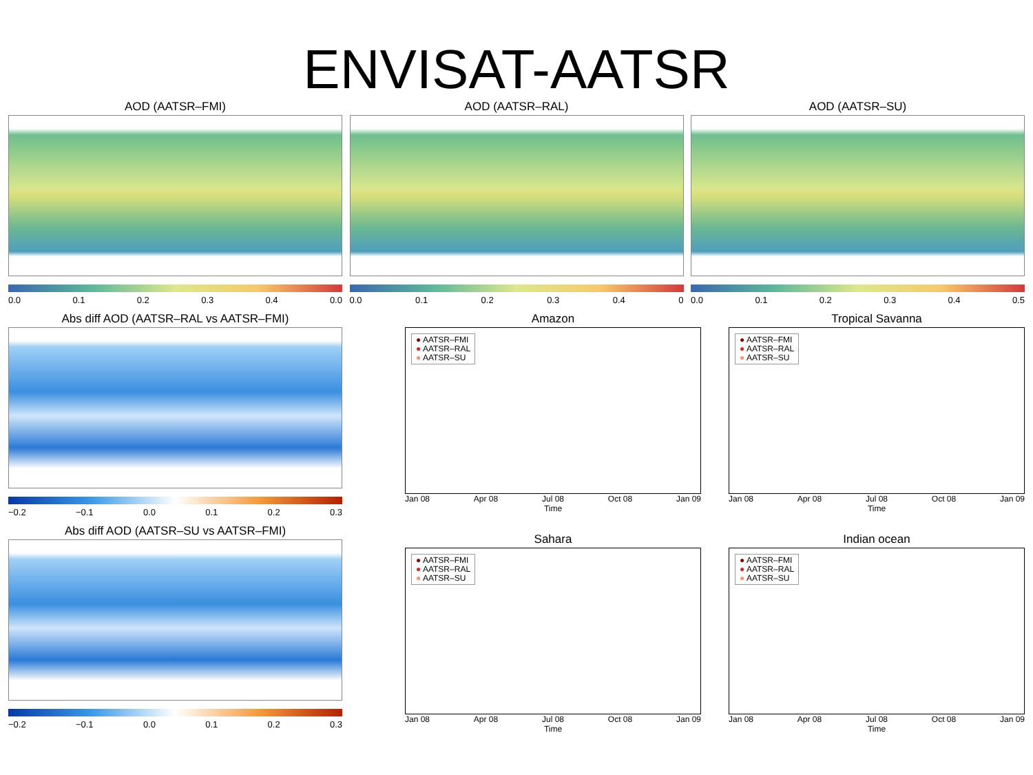ENVISAT-AATSR
AOD (AATSR–FMI)
0.0 0.1 0.2 0.3 0.4 0.0
AOD (AATSR–RAL)
0.0 0.1 0.2 0.3 0.4 0
AOD (AATSR–SU)
0.0 0.1 0.2 0.3 0.4 0.5
Abs diff AOD (AATSR–RAL vs AATSR–FMI)
−0.2 −0.1 0.0 0.1 0.2 0.3
Abs diff AOD (AATSR–SU vs AATSR–FMI)
−0.2 −0.1 0.0 0.1 0.2 0.3
Amazon
● AATSR–FMI
● AATSR–RAL
● AATSR–SU
Jan 08 Apr 08 Jul 08 Oct 08 Jan 09
Time
Tropical Savanna
● AATSR–FMI
● AATSR–RAL
● AATSR–SU
Jan 08 Apr 08 Jul 08 Oct 08 Jan 09
Time
Sahara
● AATSR–FMI
● AATSR–RAL
● AATSR–SU
Jan 08 Apr 08 Jul 08 Oct 08 Jan 09
Time
Indian ocean
● AATSR–FMI
● AATSR–RAL
● AATSR–SU
Jan 08 Apr 08 Jul 08 Oct 08 Jan 09
Time